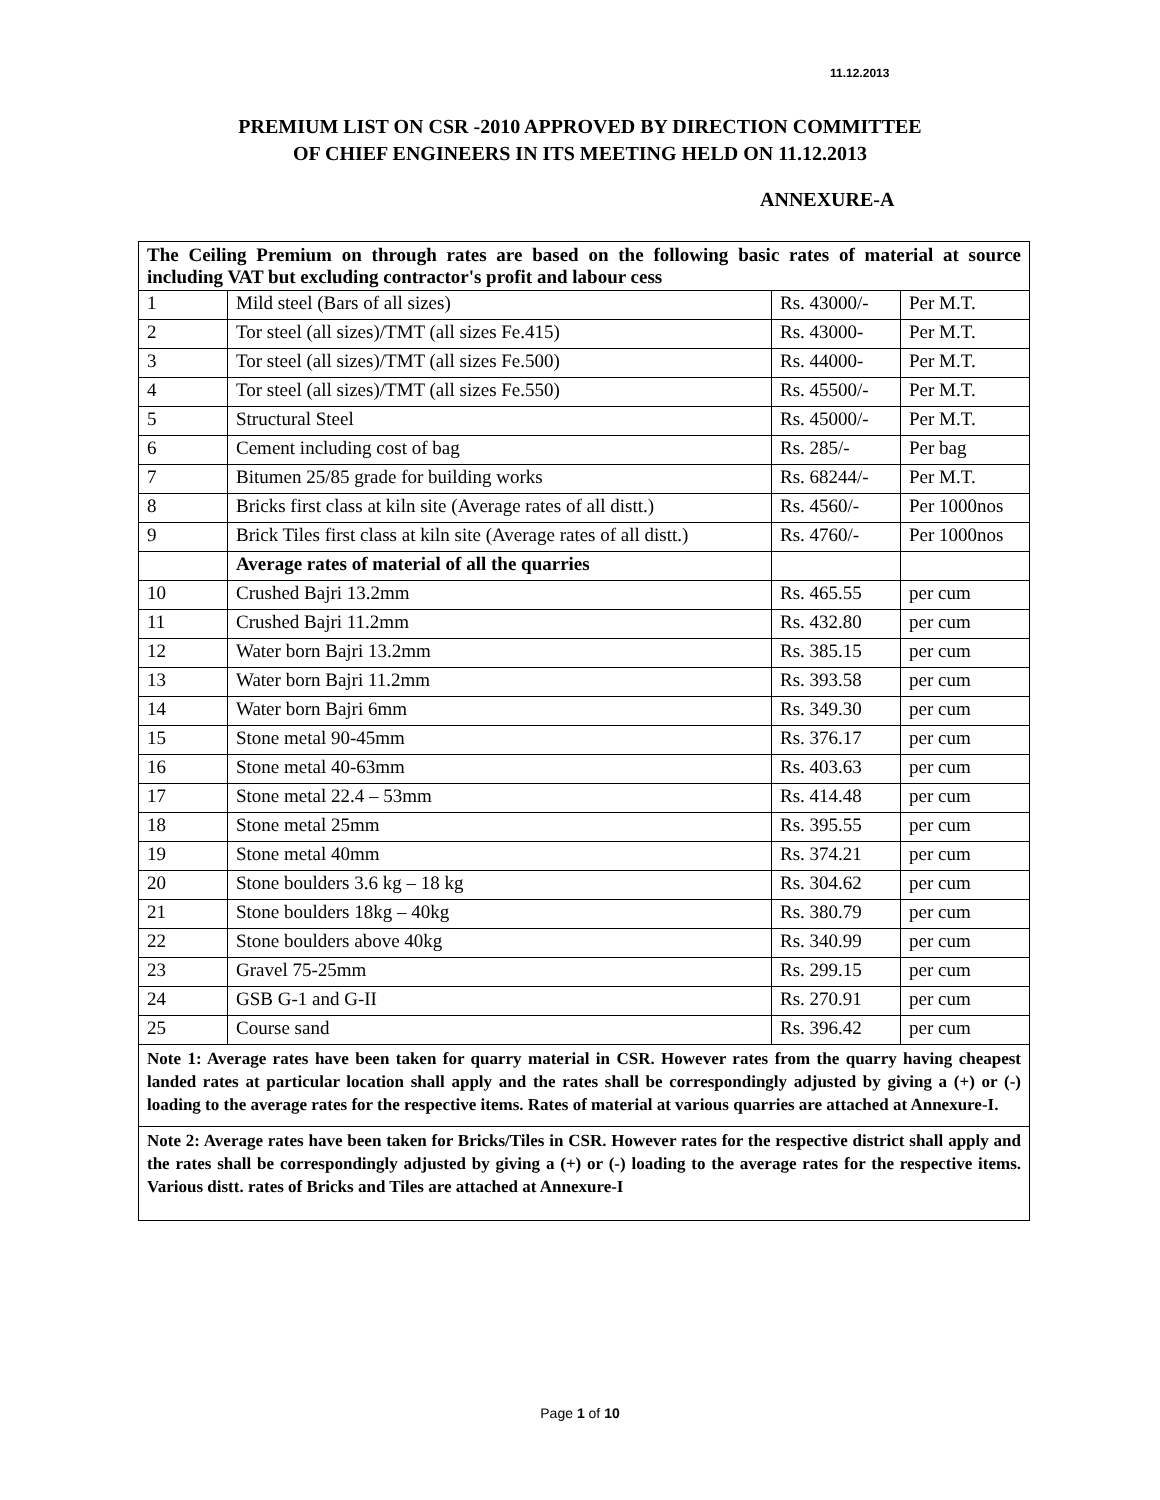11.12.2013
PREMIUM LIST ON CSR -2010 APPROVED BY DIRECTION COMMITTEE
OF CHIEF ENGINEERS IN ITS MEETING HELD ON 11.12.2013
ANNEXURE-A
| The Ceiling Premium on through rates are based on the following basic rates of material at source including VAT but excluding contractor's profit and labour cess | | | |
| 1 | Mild steel (Bars of all sizes) | Rs. 43000/- | Per M.T. |
| 2 | Tor steel (all sizes)/TMT (all sizes Fe.415) | Rs. 43000- | Per M.T. |
| 3 | Tor steel (all sizes)/TMT (all sizes Fe.500) | Rs. 44000- | Per M.T. |
| 4 | Tor steel (all sizes)/TMT (all sizes Fe.550) | Rs. 45500/- | Per M.T. |
| 5 | Structural Steel | Rs. 45000/- | Per M.T. |
| 6 | Cement including cost of bag | Rs. 285/- | Per bag |
| 7 | Bitumen 25/85 grade for building works | Rs. 68244/- | Per M.T. |
| 8 | Bricks first class at kiln site (Average rates of all distt.) | Rs. 4560/- | Per 1000nos |
| 9 | Brick Tiles first class at kiln site (Average rates of all distt.) | Rs. 4760/- | Per 1000nos |
| | Average rates of material of all the quarries | | |
| 10 | Crushed Bajri 13.2mm | Rs. 465.55 | per cum |
| 11 | Crushed Bajri 11.2mm | Rs. 432.80 | per cum |
| 12 | Water born Bajri 13.2mm | Rs. 385.15 | per cum |
| 13 | Water born Bajri 11.2mm | Rs. 393.58 | per cum |
| 14 | Water born Bajri 6mm | Rs. 349.30 | per cum |
| 15 | Stone metal 90-45mm | Rs. 376.17 | per cum |
| 16 | Stone metal 40-63mm | Rs. 403.63 | per cum |
| 17 | Stone metal 22.4 – 53mm | Rs. 414.48 | per cum |
| 18 | Stone metal 25mm | Rs. 395.55 | per cum |
| 19 | Stone metal 40mm | Rs. 374.21 | per cum |
| 20 | Stone boulders 3.6 kg – 18 kg | Rs. 304.62 | per cum |
| 21 | Stone boulders 18kg – 40kg | Rs. 380.79 | per cum |
| 22 | Stone boulders above 40kg | Rs. 340.99 | per cum |
| 23 | Gravel 75-25mm | Rs. 299.15 | per cum |
| 24 | GSB G-1 and G-II | Rs. 270.91 | per cum |
| 25 | Course sand | Rs. 396.42 | per cum |
| Note 1: Average rates have been taken for quarry material in CSR. However rates from the quarry having cheapest landed rates at particular location shall apply and the rates shall be correspondingly adjusted by giving a (+) or (-) loading to the average rates for the respective items. Rates of material at various quarries are attached at Annexure-I. | | | |
| Note 2: Average rates have been taken for Bricks/Tiles in CSR. However rates for the respective district shall apply and the rates shall be correspondingly adjusted by giving a (+) or (-) loading to the average rates for the respective items. Various distt. rates of Bricks and Tiles are attached at Annexure-I | | | |
Page 1 of 10